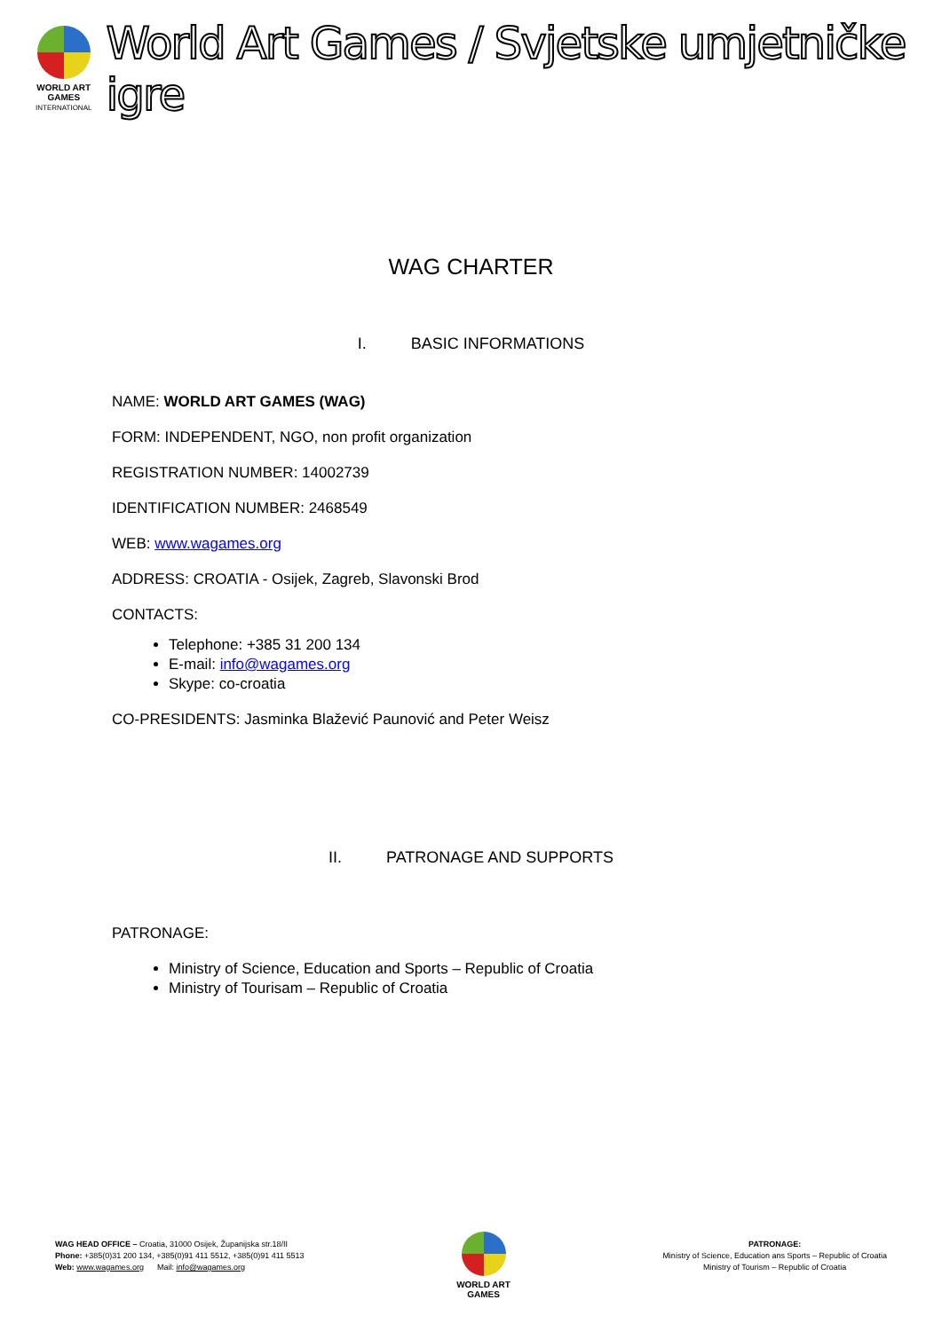WORLD ART GAMES
INTERNATIONAL
World Art Games / Svjetske umjetničke igre
WAG CHARTER
I. BASIC INFORMATIONS
NAME: WORLD ART GAMES (WAG)
FORM: INDEPENDENT, NGO, non profit organization
REGISTRATION NUMBER: 14002739
IDENTIFICATION NUMBER: 2468549
WEB: www.wagames.org
ADDRESS: CROATIA - Osijek, Zagreb, Slavonski Brod
CONTACTS:
Telephone: +385 31 200 134
E-mail: info@wagames.org
Skype: co-croatia
CO-PRESIDENTS: Jasminka Blažević Paunović and Peter Weisz
II. PATRONAGE AND SUPPORTS
PATRONAGE:
Ministry of Science, Education and Sports – Republic of Croatia
Ministry of Tourisam – Republic of Croatia
WAG HEAD OFFICE – Croatia, 31000 Osijek, Županijska str.18/II
Phone: +385(0)31 200 134, +385(0)91 411 5512, +385(0)91 411 5513
Web: www.wagames.org Mail: info@wagames.org
WORLD ART GAMES
PATRONAGE:
Ministry of Science, Education ans Sports – Republic of Croatia
Ministry of Tourism – Republic of Croatia